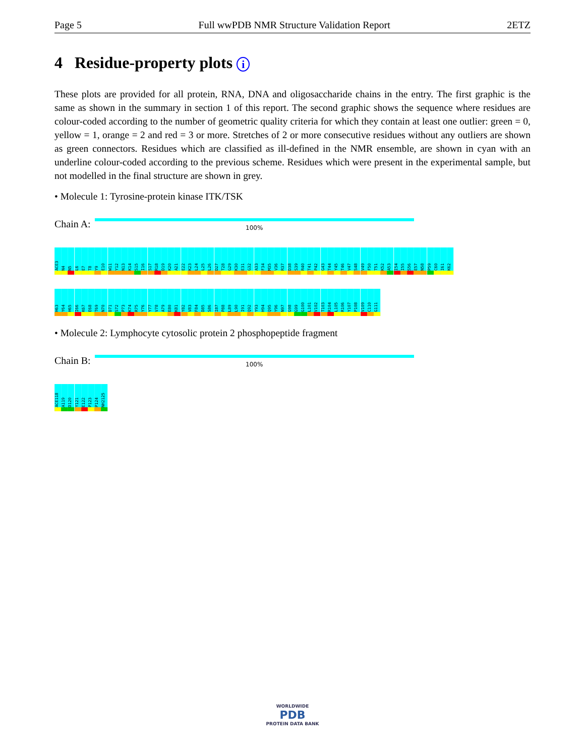Page 5 Full wwPDB NMR Structure Validation Report 2ETZ
4 Residue-property plots i
These plots are provided for all protein, RNA, DNA and oligosaccharide chains in the entry. The first graphic is the same as shown in the summary in section 1 of this report. The second graphic shows the sequence where residues are colour-coded according to the number of geometric quality criteria for which they contain at least one outlier: green = 0, yellow = 1, orange = 2 and red = 3 or more. Stretches of 2 or more consecutive residues without any outliers are shown as green connectors. Residues which are classified as ill-defined in the NMR ensemble, are shown in cyan with an underline colour-coded according to the previous scheme. Residues which were present in the experimental sample, but not modelled in the final structure are shown in grey.
• Molecule 1: Tyrosine-protein kinase ITK/TSK
Chain A:
100%
ACE3 N4 N5 L6 E7 T8 Y9 E10 W11 Y12 N13 K14 S15 I16 S17 R18 D19 K20 A21 E22 K23 L24 L25 L26 D27 T28 G29 K30 E31 G32 A33 F34 M35 V36 R37 D38 S39 R40 T41 P42 G43 T44 Y45 T46 V47 S48 V49 F50 T51 K52 A53 I54 I55 S56 E57 N58 P59 C60 I61 K62 H63 Y64 H65 I66 K67 E68 T69 N70 D71 S72 P73 K74 R75 Y76 Y77 V78 A79 E80 K81 Y82 V83 F84 D85 S86 I87 P88 L89 L90 I91 Q92 Y93 H94 Q95 Y96 N97 G98 G99 G100 L101 V102 T103 R104 L105 R106 Y107 P108 V109 C110 G111
• Molecule 2: Lymphocyte cytosolic protein 2 phosphopeptide fragment
Chain B:
100%
ACE118 A119 D120 Y121 E122 P123 P124 NH2125
WORLDWIDE
PDB
PROTEIN DATA BANK